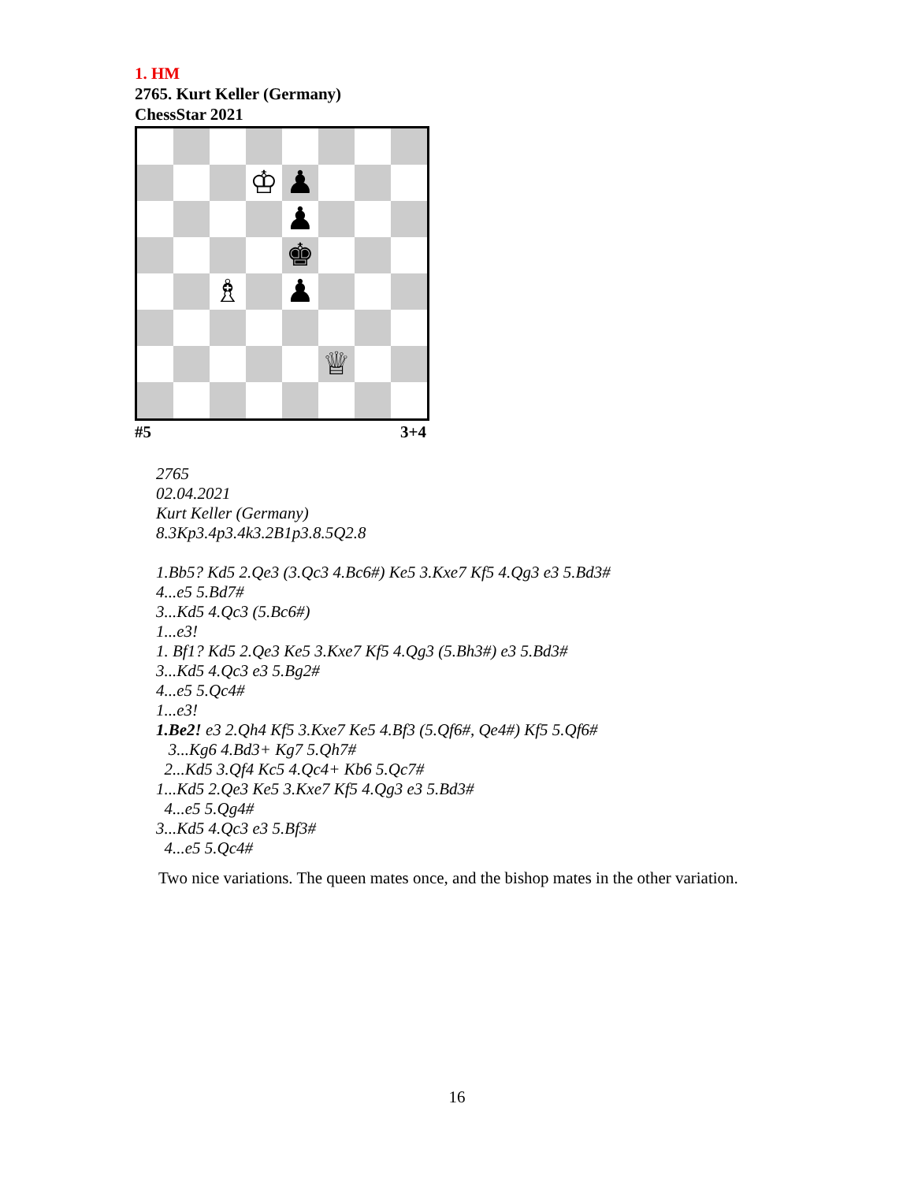1. HM
2765. Kurt Keller (Germany)
ChessStar 2021
| | | | ♔ | ♟ | | | |
| | | | | ♟ | | | |
| | | | | ♚ | | | |
| | | ♗ | | ♟ | | | |
| | | | | | ♕ | | |
#5 3+4
2765
02.04.2021
Kurt Keller (Germany)
8.3Kp3.4p3.4k3.2B1p3.8.5Q2.8
1.Bb5? Kd5 2.Qe3 (3.Qc3 4.Bc6#) Ke5 3.Kxe7 Kf5 4.Qg3 e3 5.Bd3#
4...e5 5.Bd7#
3...Kd5 4.Qc3 (5.Bc6#)
1...e3!
1. Bf1? Kd5 2.Qe3 Ke5 3.Kxe7 Kf5 4.Qg3 (5.Bh3#) e3 5.Bd3#
3...Kd5 4.Qc3 e3 5.Bg2#
4...e5 5.Qc4#
1...e3!
1.Be2! e3 2.Qh4 Kf5 3.Kxe7 Ke5 4.Bf3 (5.Qf6#, Qe4#) Kf5 5.Qf6#
3...Kg6 4.Bd3+ Kg7 5.Qh7#
2...Kd5 3.Qf4 Kc5 4.Qc4+ Kb6 5.Qc7#
1...Kd5 2.Qe3 Ke5 3.Kxe7 Kf5 4.Qg3 e3 5.Bd3#
4...e5 5.Qg4#
3...Kd5 4.Qc3 e3 5.Bf3#
4...e5 5.Qc4#
Two nice variations. The queen mates once, and the bishop mates in the other variation.
16